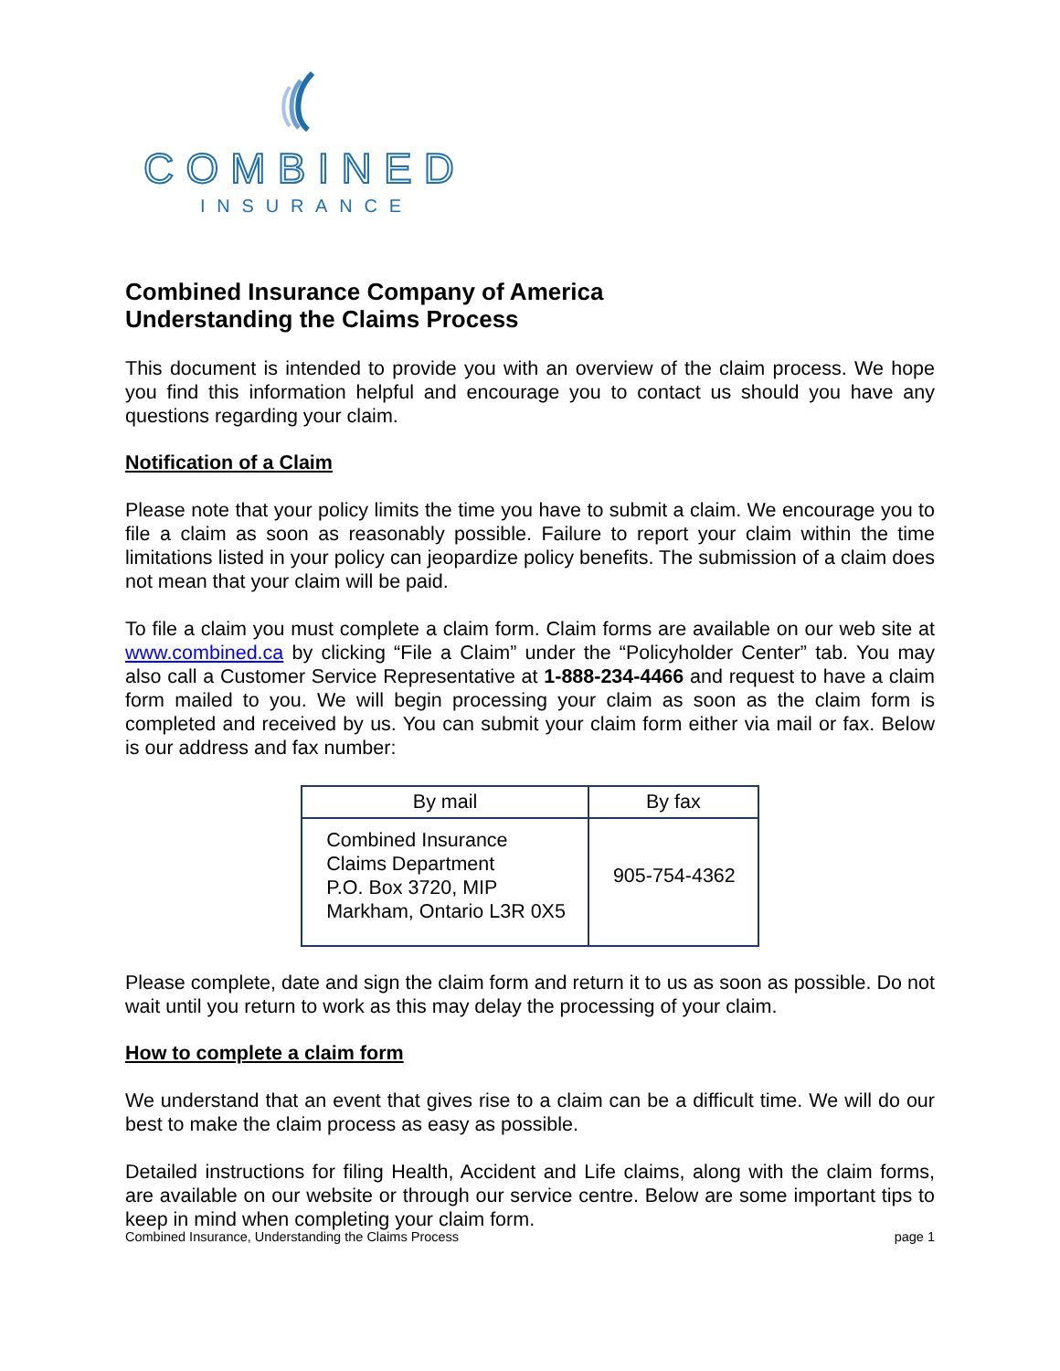COMBINED
INSURANCE
Combined Insurance Company of America
Understanding the Claims Process
This document is intended to provide you with an overview of the claim process. We hope you find this information helpful and encourage you to contact us should you have any questions regarding your claim.
Notification of a Claim
Please note that your policy limits the time you have to submit a claim. We encourage you to file a claim as soon as reasonably possible. Failure to report your claim within the time limitations listed in your policy can jeopardize policy benefits. The submission of a claim does not mean that your claim will be paid.
To file a claim you must complete a claim form. Claim forms are available on our web site at www.combined.ca by clicking “File a Claim” under the “Policyholder Center” tab. You may also call a Customer Service Representative at 1-888-234-4466 and request to have a claim form mailed to you. We will begin processing your claim as soon as the claim form is completed and received by us. You can submit your claim form either via mail or fax. Below is our address and fax number:
| By mail | By fax |
| --- | --- |
| Combined Insurance Claims Department P.O. Box 3720, MIP Markham, Ontario L3R 0X5 | 905-754-4362 |
Please complete, date and sign the claim form and return it to us as soon as possible. Do not wait until you return to work as this may delay the processing of your claim.
How to complete a claim form
We understand that an event that gives rise to a claim can be a difficult time. We will do our best to make the claim process as easy as possible.
Detailed instructions for filing Health, Accident and Life claims, along with the claim forms, are available on our website or through our service centre. Below are some important tips to keep in mind when completing your claim form.
Combined Insurance, Understanding the Claims Process page 1